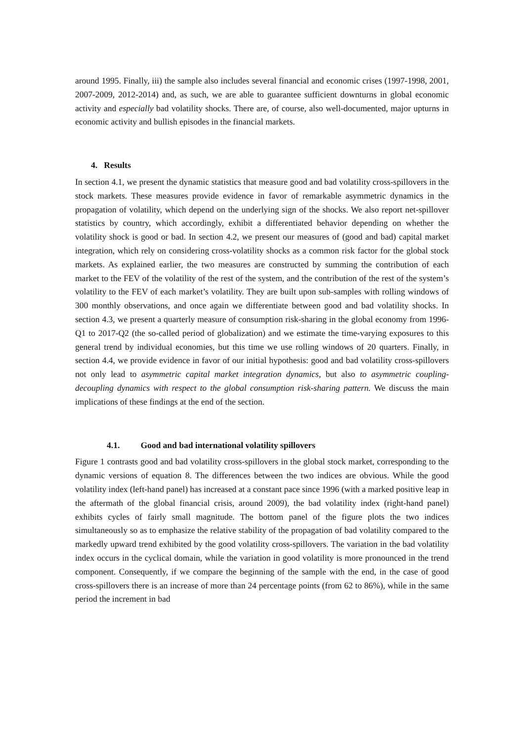around 1995. Finally, iii) the sample also includes several financial and economic crises (1997-1998, 2001, 2007-2009, 2012-2014) and, as such, we are able to guarantee sufficient downturns in global economic activity and especially bad volatility shocks. There are, of course, also well-documented, major upturns in economic activity and bullish episodes in the financial markets.
4. Results
In section 4.1, we present the dynamic statistics that measure good and bad volatility cross-spillovers in the stock markets. These measures provide evidence in favor of remarkable asymmetric dynamics in the propagation of volatility, which depend on the underlying sign of the shocks. We also report net-spillover statistics by country, which accordingly, exhibit a differentiated behavior depending on whether the volatility shock is good or bad. In section 4.2, we present our measures of (good and bad) capital market integration, which rely on considering cross-volatility shocks as a common risk factor for the global stock markets. As explained earlier, the two measures are constructed by summing the contribution of each market to the FEV of the volatility of the rest of the system, and the contribution of the rest of the system’s volatility to the FEV of each market’s volatility. They are built upon sub-samples with rolling windows of 300 monthly observations, and once again we differentiate between good and bad volatility shocks. In section 4.3, we present a quarterly measure of consumption risk-sharing in the global economy from 1996-Q1 to 2017-Q2 (the so-called period of globalization) and we estimate the time-varying exposures to this general trend by individual economies, but this time we use rolling windows of 20 quarters. Finally, in section 4.4, we provide evidence in favor of our initial hypothesis: good and bad volatility cross-spillovers not only lead to asymmetric capital market integration dynamics, but also to asymmetric coupling-decoupling dynamics with respect to the global consumption risk-sharing pattern. We discuss the main implications of these findings at the end of the section.
4.1. Good and bad international volatility spillovers
Figure 1 contrasts good and bad volatility cross-spillovers in the global stock market, corresponding to the dynamic versions of equation 8. The differences between the two indices are obvious. While the good volatility index (left-hand panel) has increased at a constant pace since 1996 (with a marked positive leap in the aftermath of the global financial crisis, around 2009), the bad volatility index (right-hand panel) exhibits cycles of fairly small magnitude. The bottom panel of the figure plots the two indices simultaneously so as to emphasize the relative stability of the propagation of bad volatility compared to the markedly upward trend exhibited by the good volatility cross-spillovers. The variation in the bad volatility index occurs in the cyclical domain, while the variation in good volatility is more pronounced in the trend component. Consequently, if we compare the beginning of the sample with the end, in the case of good cross-spillovers there is an increase of more than 24 percentage points (from 62 to 86%), while in the same period the increment in bad